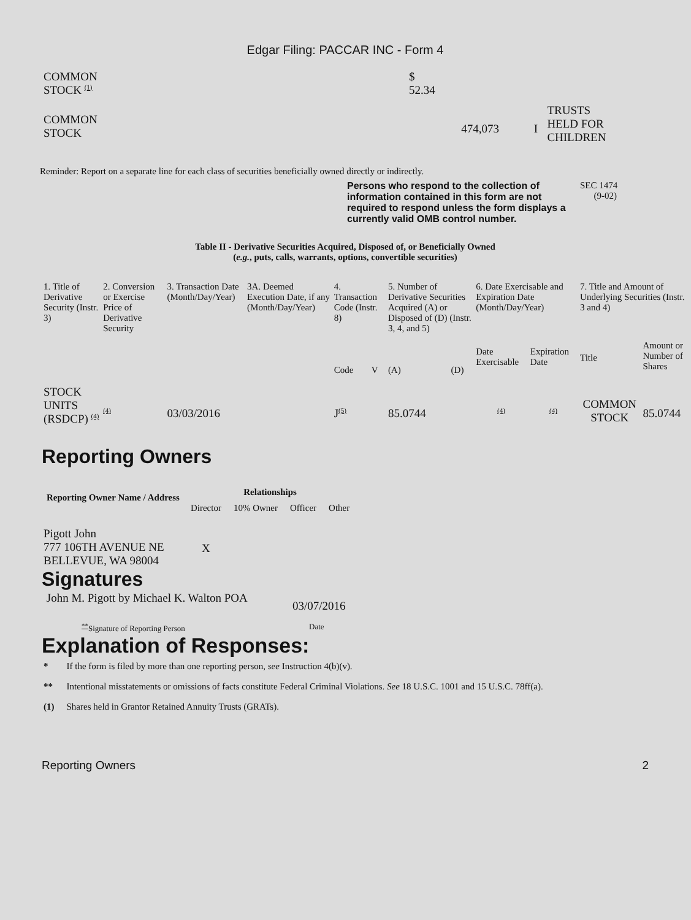Edgar Filing: PACCAR INC - Form 4
| COMMON STOCK <sup>(1)</sup> | $ 52.34 | | | |
| COMMON STOCK | | 474,073 | I | TRUSTS HELD FOR CHILDREN |
Reminder: Report on a separate line for each class of securities beneficially owned directly or indirectly.
Persons who respond to the collection of information contained in this form are not required to respond unless the form displays a currently valid OMB control number.
SEC 1474
(9-02)
Table II - Derivative Securities Acquired, Disposed of, or Beneficially Owned
(e.g., puts, calls, warrants, options, convertible securities)
| 1. Title of Derivative Security (Instr. 3) | 2. Conversion or Exercise Price of Derivative Security | 3. Transaction Date (Month/Day/Year) | 3A. Deemed Execution Date, if any (Month/Day/Year) | 4. Transaction Code (Instr. 8) | | 5. Number of Derivative Securities Acquired (A) or Disposed of (D) (Instr. 3, 4, and 5) | | 6. Date Exercisable and Expiration Date (Month/Day/Year) | | 7. Title and Amount of Underlying Securities (Instr. 3 and 4) | |
| | | | | Code | V | (A) | (D) | Date Exercisable | Expiration Date | Title | Amount or Number of Shares |
| STOCK UNITS (RSDCP) <sup>(4)</sup> | <sup>(4)</sup> | 03/03/2016 | | J<sup>(5)</sup> | | 85.0744 | | <sup>(4)</sup> | <sup>(4)</sup> | COMMON STOCK | 85.0744 |
Reporting Owners
| Reporting Owner Name / Address | Relationships | | | |
| --- | --- | --- | --- | --- |
| | Director | 10% Owner | Officer | Other |
| Pigott John 777 106TH AVENUE NE BELLEVUE, WA 98004 | X | | | |
Signatures
| John M. Pigott by Michael K. Walton POA | 03/07/2016 |
| <sup>**</sup> Signature of Reporting Person | Date |
Explanation of Responses:
| * | If the form is filed by more than one reporting person, see Instruction 4(b)(v). |
| ** | Intentional misstatements or omissions of facts constitute Federal Criminal Violations. See 18 U.S.C. 1001 and 15 U.S.C. 78ff(a). |
| (1) | Shares held in Grantor Retained Annuity Trusts (GRATs). |
Reporting Owners 2